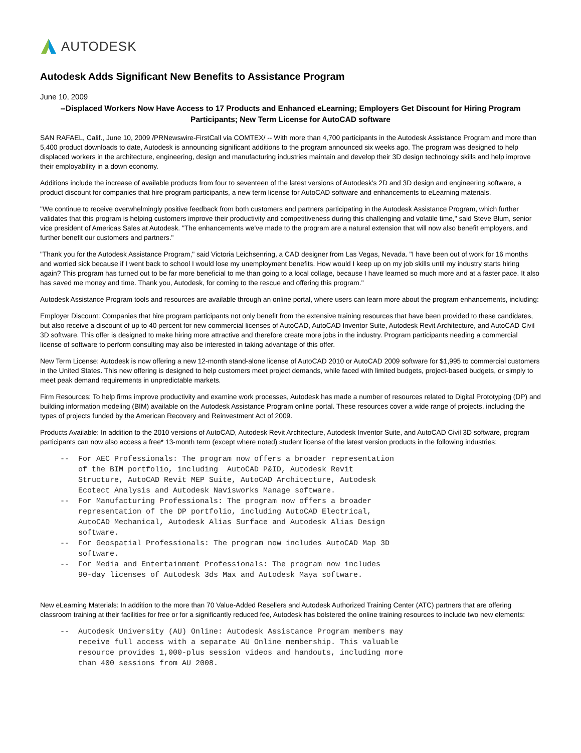AUTODESK
Autodesk Adds Significant New Benefits to Assistance Program
June 10, 2009
--Displaced Workers Now Have Access to 17 Products and Enhanced eLearning; Employers Get Discount for Hiring Program Participants; New Term License for AutoCAD software
SAN RAFAEL, Calif., June 10, 2009 /PRNewswire-FirstCall via COMTEX/ -- With more than 4,700 participants in the Autodesk Assistance Program and more than 5,400 product downloads to date, Autodesk is announcing significant additions to the program announced six weeks ago. The program was designed to help displaced workers in the architecture, engineering, design and manufacturing industries maintain and develop their 3D design technology skills and help improve their employability in a down economy.
Additions include the increase of available products from four to seventeen of the latest versions of Autodesk's 2D and 3D design and engineering software, a product discount for companies that hire program participants, a new term license for AutoCAD software and enhancements to eLearning materials.
"We continue to receive overwhelmingly positive feedback from both customers and partners participating in the Autodesk Assistance Program, which further validates that this program is helping customers improve their productivity and competitiveness during this challenging and volatile time," said Steve Blum, senior vice president of Americas Sales at Autodesk. "The enhancements we've made to the program are a natural extension that will now also benefit employers, and further benefit our customers and partners."
"Thank you for the Autodesk Assistance Program," said Victoria Leichsenring, a CAD designer from Las Vegas, Nevada. "I have been out of work for 16 months and worried sick because if I went back to school I would lose my unemployment benefits. How would I keep up on my job skills until my industry starts hiring again? This program has turned out to be far more beneficial to me than going to a local collage, because I have learned so much more and at a faster pace. It also has saved me money and time. Thank you, Autodesk, for coming to the rescue and offering this program."
Autodesk Assistance Program tools and resources are available through an online portal, where users can learn more about the program enhancements, including:
Employer Discount: Companies that hire program participants not only benefit from the extensive training resources that have been provided to these candidates, but also receive a discount of up to 40 percent for new commercial licenses of AutoCAD, AutoCAD Inventor Suite, Autodesk Revit Architecture, and AutoCAD Civil 3D software. This offer is designed to make hiring more attractive and therefore create more jobs in the industry. Program participants needing a commercial license of software to perform consulting may also be interested in taking advantage of this offer.
New Term License: Autodesk is now offering a new 12-month stand-alone license of AutoCAD 2010 or AutoCAD 2009 software for $1,995 to commercial customers in the United States. This new offering is designed to help customers meet project demands, while faced with limited budgets, project-based budgets, or simply to meet peak demand requirements in unpredictable markets.
Firm Resources: To help firms improve productivity and examine work processes, Autodesk has made a number of resources related to Digital Prototyping (DP) and building information modeling (BIM) available on the Autodesk Assistance Program online portal. These resources cover a wide range of projects, including the types of projects funded by the American Recovery and Reinvestment Act of 2009.
Products Available: In addition to the 2010 versions of AutoCAD, Autodesk Revit Architecture, Autodesk Inventor Suite, and AutoCAD Civil 3D software, program participants can now also access a free* 13-month term (except where noted) student license of the latest version products in the following industries:
--  For AEC Professionals: The program now offers a broader representation
    of the BIM portfolio, including  AutoCAD P&ID, Autodesk Revit
    Structure, AutoCAD Revit MEP Suite, AutoCAD Architecture, Autodesk
    Ecotect Analysis and Autodesk Navisworks Manage software.
--  For Manufacturing Professionals: The program now offers a broader
    representation of the DP portfolio, including AutoCAD Electrical,
    AutoCAD Mechanical, Autodesk Alias Surface and Autodesk Alias Design
    software.
--  For Geospatial Professionals: The program now includes AutoCAD Map 3D
    software.
--  For Media and Entertainment Professionals: The program now includes
    90-day licenses of Autodesk 3ds Max and Autodesk Maya software.
New eLearning Materials: In addition to the more than 70 Value-Added Resellers and Autodesk Authorized Training Center (ATC) partners that are offering classroom training at their facilities for free or for a significantly reduced fee, Autodesk has bolstered the online training resources to include two new elements:
--  Autodesk University (AU) Online: Autodesk Assistance Program members may
    receive full access with a separate AU Online membership. This valuable
    resource provides 1,000-plus session videos and handouts, including more
    than 400 sessions from AU 2008.